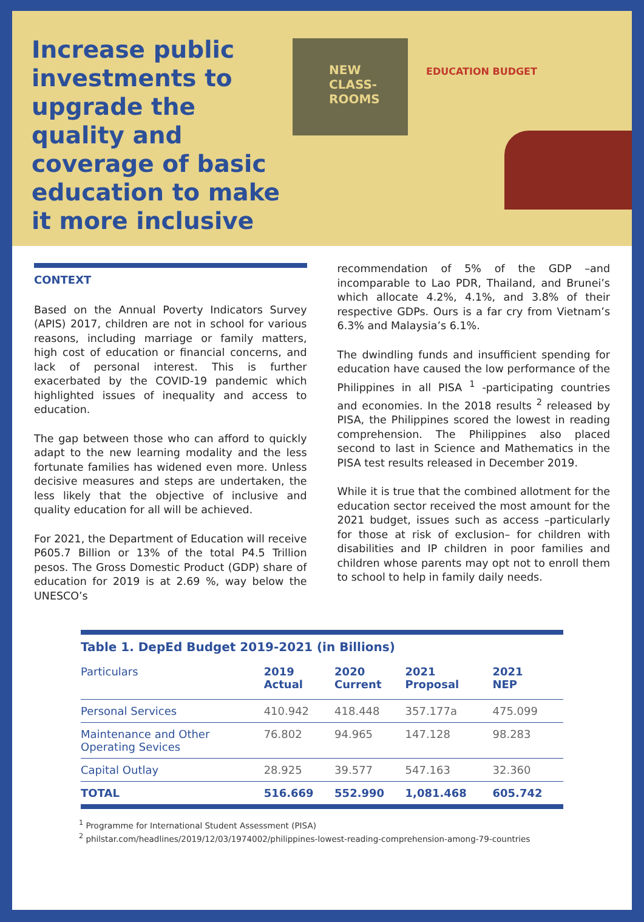Increase public investments to upgrade the quality and coverage of basic education to make it more inclusive
NEW CLASS-ROOMS
EDUCATION BUDGET
CONTEXT
Based on the Annual Poverty Indicators Survey (APIS) 2017, children are not in school for various reasons, including marriage or family matters, high cost of education or financial concerns, and lack of personal interest. This is further exacerbated by the COVID-19 pandemic which highlighted issues of inequality and access to education.
The gap between those who can afford to quickly adapt to the new learning modality and the less fortunate families has widened even more. Unless decisive measures and steps are undertaken, the less likely that the objective of inclusive and quality education for all will be achieved.
For 2021, the Department of Education will receive P605.7 Billion or 13% of the total P4.5 Trillion pesos. The Gross Domestic Product (GDP) share of education for 2019 is at 2.69 %, way below the UNESCO’s
recommendation of 5% of the GDP –and incomparable to Lao PDR, Thailand, and Brunei’s which allocate 4.2%, 4.1%, and 3.8% of their respective GDPs. Ours is a far cry from Vietnam’s 6.3% and Malaysia’s 6.1%.
The dwindling funds and insufficient spending for education have caused the low performance of the Philippines in all PISA <sup>1</sup> -participating countries and economies. In the 2018 results <sup>2</sup> released by PISA, the Philippines scored the lowest in reading comprehension. The Philippines also placed second to last in Science and Mathematics in the PISA test results released in December 2019.
While it is true that the combined allotment for the education sector received the most amount for the 2021 budget, issues such as access –particularly for those at risk of exclusion– for children with disabilities and IP children in poor families and children whose parents may opt not to enroll them to school to help in family daily needs.
Table 1. DepEd Budget 2019-2021 (in Billions)
| Particulars | 2019 Actual | 2020 Current | 2021 Proposal | 2021 NEP |
| --- | --- | --- | --- | --- |
| Personal Services | 410.942 | 418.448 | 357.177a | 475.099 |
| Maintenance and Other Operating Sevices | 76.802 | 94.965 | 147.128 | 98.283 |
| Capital Outlay | 28.925 | 39.577 | 547.163 | 32.360 |
| TOTAL | 516.669 | 552.990 | 1,081.468 | 605.742 |
<sup>1</sup> Programme for International Student Assessment (PISA)
<sup>2</sup> philstar.com/headlines/2019/12/03/1974002/philippines-lowest-reading-comprehension-among-79-countries